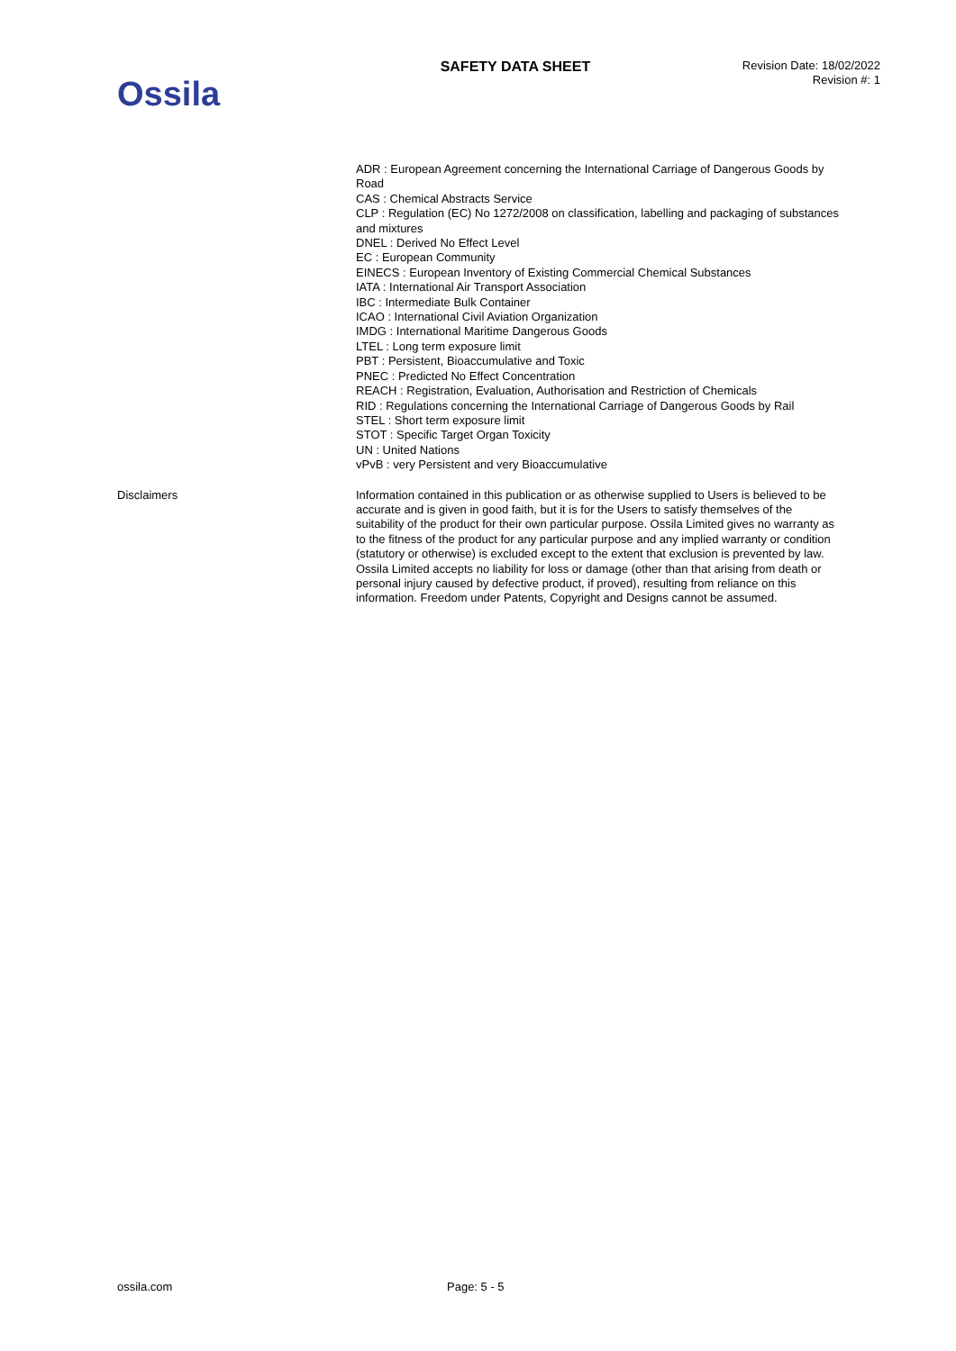Ossila
SAFETY DATA SHEET
Revision Date: 18/02/2022
Revision #: 1
ADR : European Agreement concerning the International Carriage of Dangerous Goods by Road
CAS : Chemical Abstracts Service
CLP : Regulation (EC) No 1272/2008 on classification, labelling and packaging of substances and mixtures
DNEL : Derived No Effect Level
EC : European Community
EINECS : European Inventory of Existing Commercial Chemical Substances
IATA : International Air Transport Association
IBC : Intermediate Bulk Container
ICAO : International Civil Aviation Organization
IMDG : International Maritime Dangerous Goods
LTEL : Long term exposure limit
PBT : Persistent, Bioaccumulative and Toxic
PNEC : Predicted No Effect Concentration
REACH : Registration, Evaluation, Authorisation and Restriction of Chemicals
RID : Regulations concerning the International Carriage of Dangerous Goods by Rail
STEL : Short term exposure limit
STOT : Specific Target Organ Toxicity
UN : United Nations
vPvB : very Persistent and very Bioaccumulative
Disclaimers
Information contained in this publication or as otherwise supplied to Users is believed to be accurate and is given in good faith, but it is for the Users to satisfy themselves of the suitability of the product for their own particular purpose. Ossila Limited gives no warranty as to the fitness of the product for any particular purpose and any implied warranty or condition (statutory or otherwise) is excluded except to the extent that exclusion is prevented by law. Ossila Limited accepts no liability for loss or damage (other than that arising from death or personal injury caused by defective product, if proved), resulting from reliance on this information. Freedom under Patents, Copyright and Designs cannot be assumed.
ossila.com Page: 5 - 5